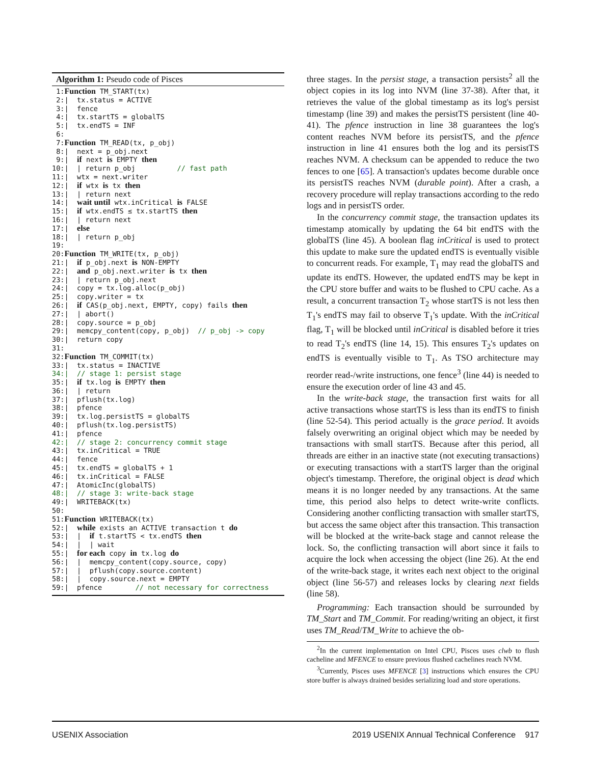Algorithm 1: Pseudo code of Pisces
 1:Function TM_START(tx)
 2:|  tx.status = ACTIVE
 3:|  fence
 4:|  tx.startTS = globalTS
 5:|  tx.endTS = INF
 6:
 7:Function TM_READ(tx, p_obj)
 8:|  next = p_obj.next
 9:|  if next is EMPTY then
10:|  | return p_obj          // fast path
11:|  wtx = next.writer
12:|  if wtx is tx then
13:|  | return next
14:|  wait until wtx.inCritical is FALSE
15:|  if wtx.endTS ≤ tx.startTS then
16:|  | return next
17:|  else
18:|  | return p_obj
19:
20:Function TM_WRITE(tx, p_obj)
21:|  if p_obj.next is NON-EMPTY
22:|  and p_obj.next.writer is tx then
23:|  | return p_obj.next
24:|  copy = tx.log.alloc(p_obj)
25:|  copy.writer = tx
26:|  if CAS(p_obj.next, EMPTY, copy) fails then
27:|  | abort()
28:|  copy.source = p_obj
29:|  memcpy_content(copy, p_obj)  // p_obj -> copy
30:|  return copy
31:
32:Function TM_COMMIT(tx)
33:|  tx.status = INACTIVE
34:|  // stage 1: persist stage
35:|  if tx.log is EMPTY then
36:|  | return
37:|  pflush(tx.log)
38:|  pfence
39:|  tx.log.persistTS = globalTS
40:|  pflush(tx.log.persistTS)
41:|  pfence
42:|  // stage 2: concurrency commit stage
43:|  tx.inCritical = TRUE
44:|  fence
45:|  tx.endTS = globalTS + 1
46:|  tx.inCritical = FALSE
47:|  AtomicInc(globalTS)
48:|  // stage 3: write-back stage
49:|  WRITEBACK(tx)
50:
51:Function WRITEBACK(tx)
52:|  while exists an ACTIVE transaction t do
53:|  |  if t.startTS < tx.endTS then
54:|  |  | wait
55:|  for each copy in tx.log do
56:|  |  memcpy_content(copy.source, copy)
57:|  |  pflush(copy.source.content)
58:|  |  copy.source.next = EMPTY
59:|  pfence        // not necessary for correctness
three stages. In the persist stage, a transaction persists<sup>2</sup> all the object copies in its log into NVM (line 37-38). After that, it retrieves the value of the global timestamp as its log's persist timestamp (line 39) and makes the persistTS persistent (line 40-41). The pfence instruction in line 38 guarantees the log's content reaches NVM before its persistTS, and the pfence instruction in line 41 ensures both the log and its persistTS reaches NVM. A checksum can be appended to reduce the two fences to one [65]. A transaction's updates become durable once its persistTS reaches NVM (durable point). After a crash, a recovery procedure will replay transactions according to the redo logs and in persistTS order.
In the concurrency commit stage, the transaction updates its timestamp atomically by updating the 64 bit endTS with the globalTS (line 45). A boolean flag inCritical is used to protect this update to make sure the updated endTS is eventually visible to concurrent reads. For example, T<sub>1</sub> may read the globalTS and update its endTS. However, the updated endTS may be kept in the CPU store buffer and waits to be flushed to CPU cache. As a result, a concurrent transaction T<sub>2</sub> whose startTS is not less then T<sub>1</sub>'s endTS may fail to observe T<sub>1</sub>'s update. With the inCritical flag, T<sub>1</sub> will be blocked until inCritical is disabled before it tries to read T<sub>2</sub>'s endTS (line 14, 15). This ensures T<sub>2</sub>'s updates on endTS is eventually visible to T<sub>1</sub>. As TSO architecture may reorder read-/write instructions, one fence<sup>3</sup> (line 44) is needed to ensure the execution order of line 43 and 45.
In the write-back stage, the transaction first waits for all active transactions whose startTS is less than its endTS to finish (line 52-54). This period actually is the grace period. It avoids falsely overwriting an original object which may be needed by transactions with small startTS. Because after this period, all threads are either in an inactive state (not executing transactions) or executing transactions with a startTS larger than the original object's timestamp. Therefore, the original object is dead which means it is no longer needed by any transactions. At the same time, this period also helps to detect write-write conflicts. Considering another conflicting transaction with smaller startTS, but access the same object after this transaction. This transaction will be blocked at the write-back stage and cannot release the lock. So, the conflicting transaction will abort since it fails to acquire the lock when accessing the object (line 26). At the end of the write-back stage, it writes each next object to the original object (line 56-57) and releases locks by clearing next fields (line 58).
Programming: Each transaction should be surrounded by TM_Start and TM_Commit. For reading/writing an object, it first uses TM_Read/TM_Write to achieve the ob-
<sup>2</sup> In the current implementation on Intel CPU, Pisces uses clwb to flush cacheline and MFENCE to ensure previous flushed cachelines reach NVM.
<sup>3</sup> Currently, Pisces uses MFENCE [3] instructions which ensures the CPU store buffer is always drained besides serializing load and store operations.
USENIX Association 2019 USENIX Annual Technical Conference 917